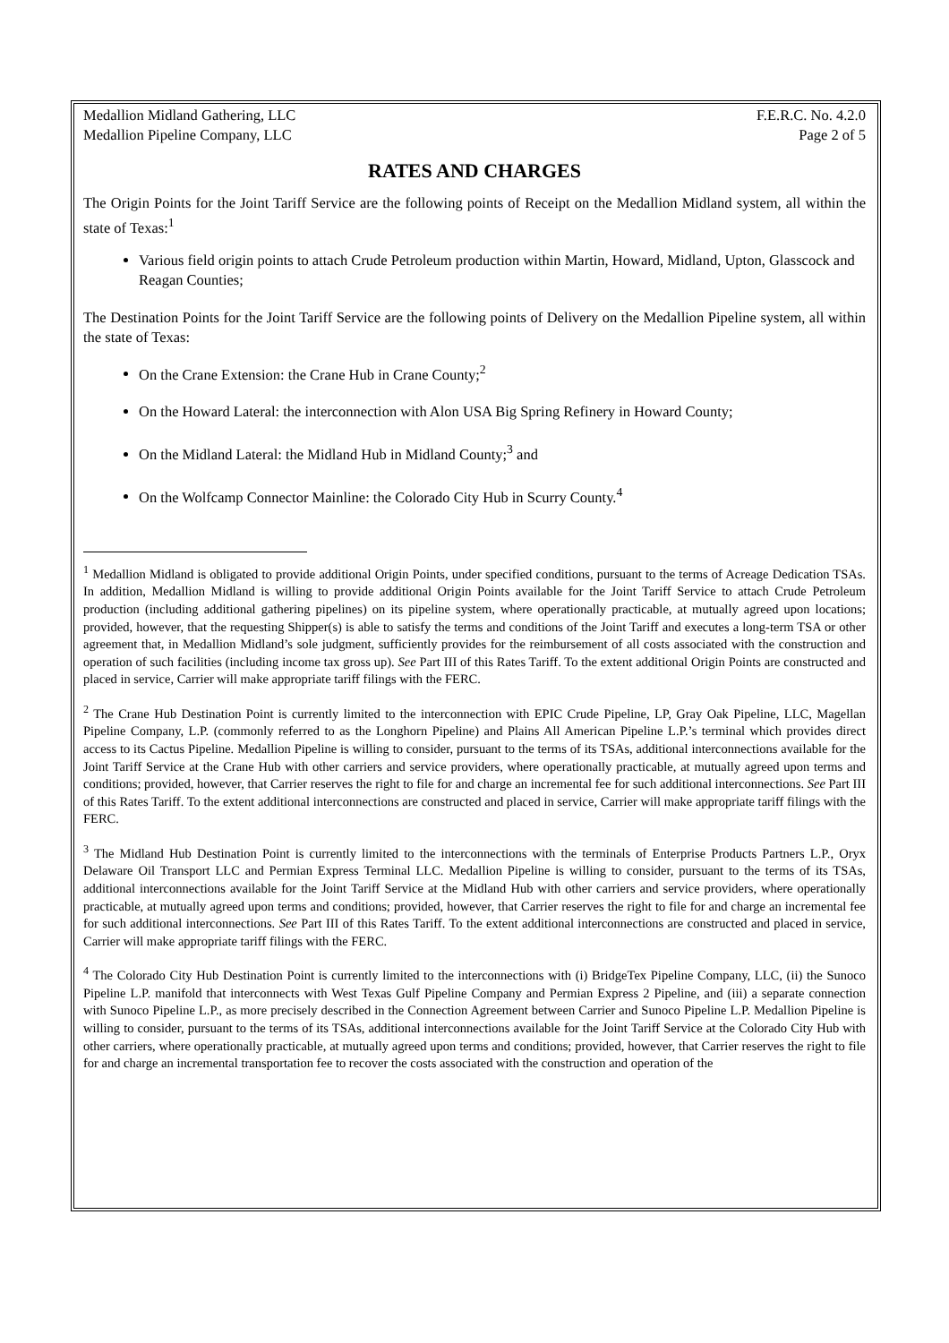Medallion Midland Gathering, LLC
Medallion Pipeline Company, LLC
F.E.R.C. No. 4.2.0
Page 2 of 5
RATES AND CHARGES
The Origin Points for the Joint Tariff Service are the following points of Receipt on the Medallion Midland system, all within the state of Texas:<sup>1</sup>
Various field origin points to attach Crude Petroleum production within Martin, Howard, Midland, Upton, Glasscock and Reagan Counties;
The Destination Points for the Joint Tariff Service are the following points of Delivery on the Medallion Pipeline system, all within the state of Texas:
On the Crane Extension: the Crane Hub in Crane County;<sup>2</sup>
On the Howard Lateral: the interconnection with Alon USA Big Spring Refinery in Howard County;
On the Midland Lateral: the Midland Hub in Midland County;<sup>3</sup> and
On the Wolfcamp Connector Mainline: the Colorado City Hub in Scurry County.<sup>4</sup>
<sup>1</sup> Medallion Midland is obligated to provide additional Origin Points, under specified conditions, pursuant to the terms of Acreage Dedication TSAs. In addition, Medallion Midland is willing to provide additional Origin Points available for the Joint Tariff Service to attach Crude Petroleum production (including additional gathering pipelines) on its pipeline system, where operationally practicable, at mutually agreed upon locations; provided, however, that the requesting Shipper(s) is able to satisfy the terms and conditions of the Joint Tariff and executes a long-term TSA or other agreement that, in Medallion Midland’s sole judgment, sufficiently provides for the reimbursement of all costs associated with the construction and operation of such facilities (including income tax gross up). See Part III of this Rates Tariff. To the extent additional Origin Points are constructed and placed in service, Carrier will make appropriate tariff filings with the FERC.
<sup>2</sup> The Crane Hub Destination Point is currently limited to the interconnection with EPIC Crude Pipeline, LP, Gray Oak Pipeline, LLC, Magellan Pipeline Company, L.P. (commonly referred to as the Longhorn Pipeline) and Plains All American Pipeline L.P.’s terminal which provides direct access to its Cactus Pipeline. Medallion Pipeline is willing to consider, pursuant to the terms of its TSAs, additional interconnections available for the Joint Tariff Service at the Crane Hub with other carriers and service providers, where operationally practicable, at mutually agreed upon terms and conditions; provided, however, that Carrier reserves the right to file for and charge an incremental fee for such additional interconnections. See Part III of this Rates Tariff. To the extent additional interconnections are constructed and placed in service, Carrier will make appropriate tariff filings with the FERC.
<sup>3</sup> The Midland Hub Destination Point is currently limited to the interconnections with the terminals of Enterprise Products Partners L.P., Oryx Delaware Oil Transport LLC and Permian Express Terminal LLC. Medallion Pipeline is willing to consider, pursuant to the terms of its TSAs, additional interconnections available for the Joint Tariff Service at the Midland Hub with other carriers and service providers, where operationally practicable, at mutually agreed upon terms and conditions; provided, however, that Carrier reserves the right to file for and charge an incremental fee for such additional interconnections. See Part III of this Rates Tariff. To the extent additional interconnections are constructed and placed in service, Carrier will make appropriate tariff filings with the FERC.
<sup>4</sup> The Colorado City Hub Destination Point is currently limited to the interconnections with (i) BridgeTex Pipeline Company, LLC, (ii) the Sunoco Pipeline L.P. manifold that interconnects with West Texas Gulf Pipeline Company and Permian Express 2 Pipeline, and (iii) a separate connection with Sunoco Pipeline L.P., as more precisely described in the Connection Agreement between Carrier and Sunoco Pipeline L.P. Medallion Pipeline is willing to consider, pursuant to the terms of its TSAs, additional interconnections available for the Joint Tariff Service at the Colorado City Hub with other carriers, where operationally practicable, at mutually agreed upon terms and conditions; provided, however, that Carrier reserves the right to file for and charge an incremental transportation fee to recover the costs associated with the construction and operation of the